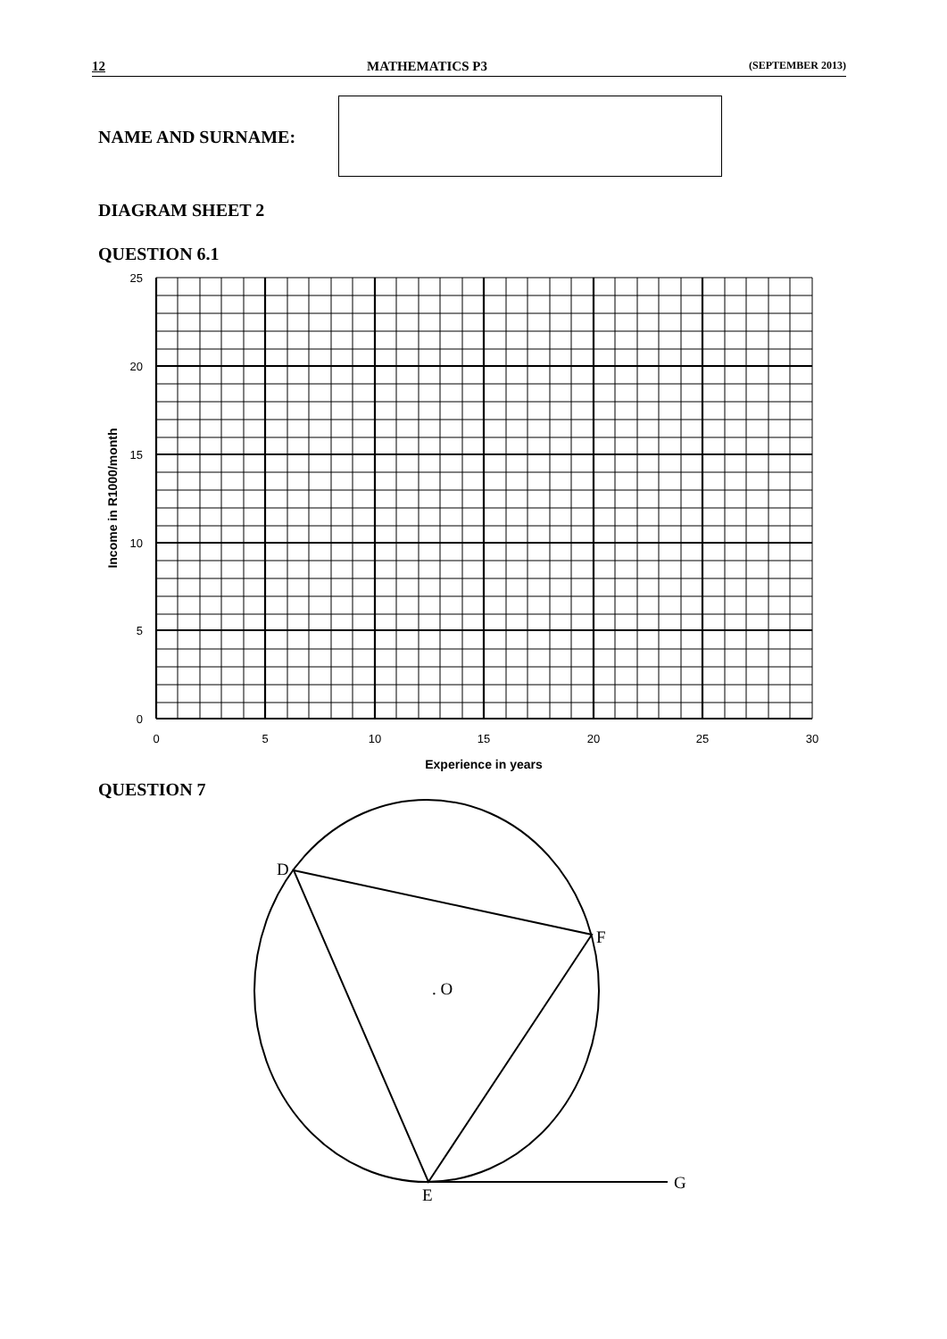12 MATHEMATICS P3 (SEPTEMBER 2013)
NAME AND SURNAME:
DIAGRAM SHEET 2
QUESTION 6.1
QUESTION 7
25
20
15
10
5
0
0
5
10
15
20
25
30
Experience in years
Income in R1000/month
D
F
. O
E
G